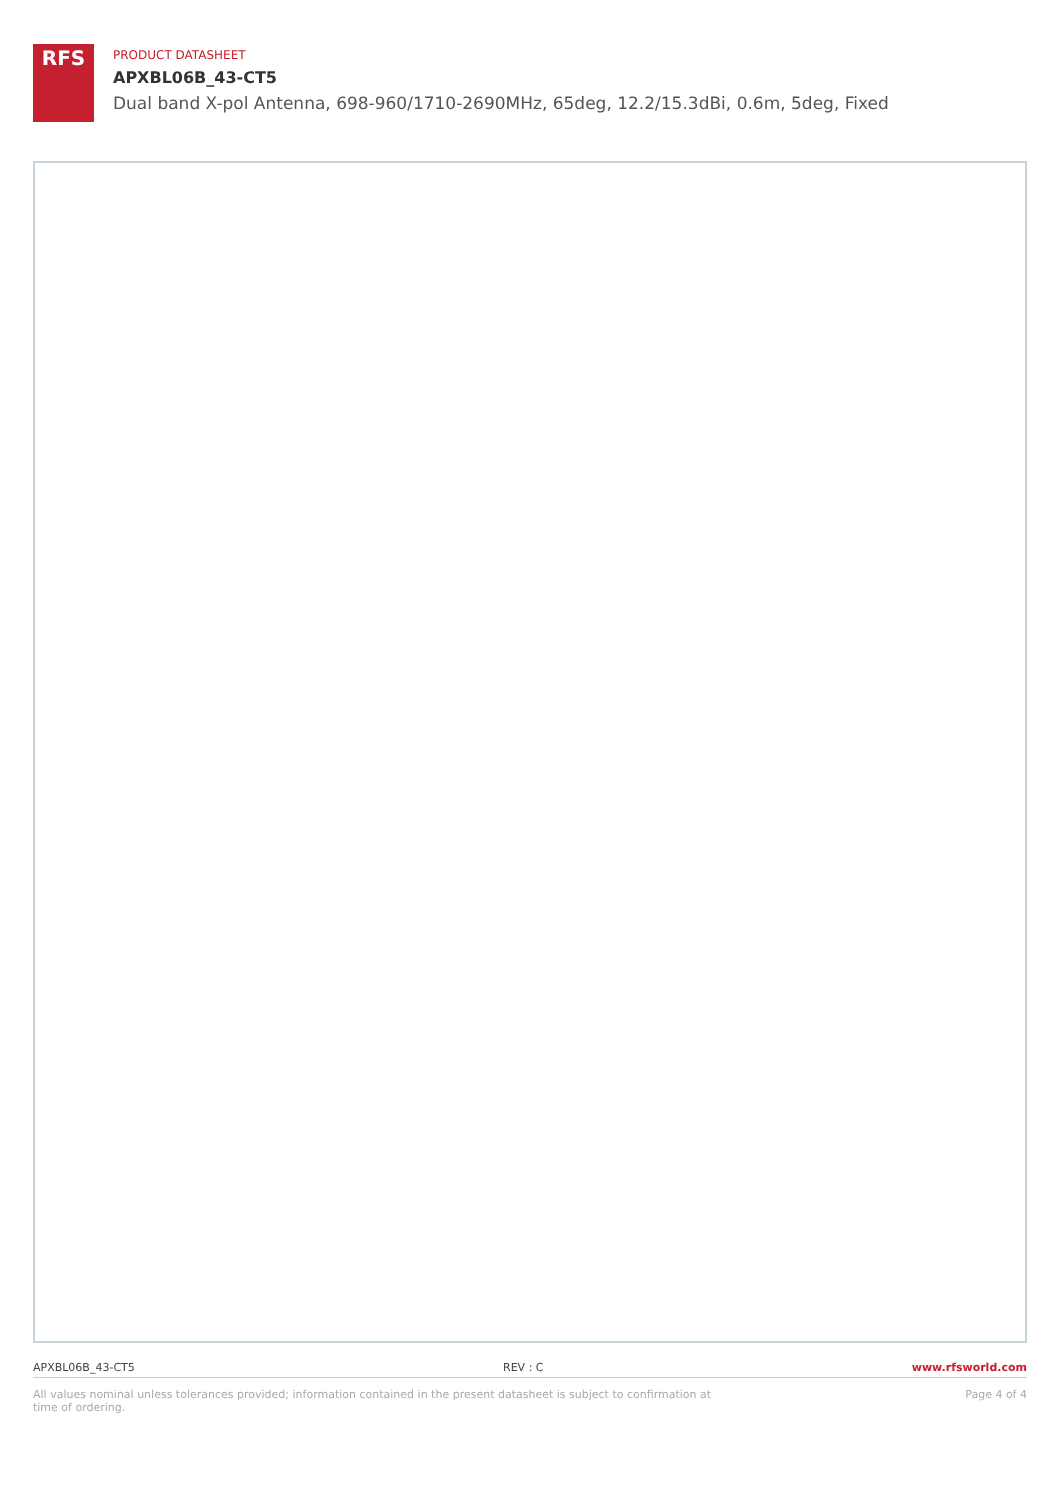RFS
PRODUCT DATASHEET
APXBL06B_43-CT5
Dual band X-pol Antenna, 698-960/1710-2690MHz, 65deg, 12.2/15.3dBi, 0.6m, 5deg, Fixed
APXBL06B_43-CT5 REV : C www.rfsworld.com
All values nominal unless tolerances provided; information contained in the present datasheet is subject to confirmation at time of ordering. Page 4 of 4